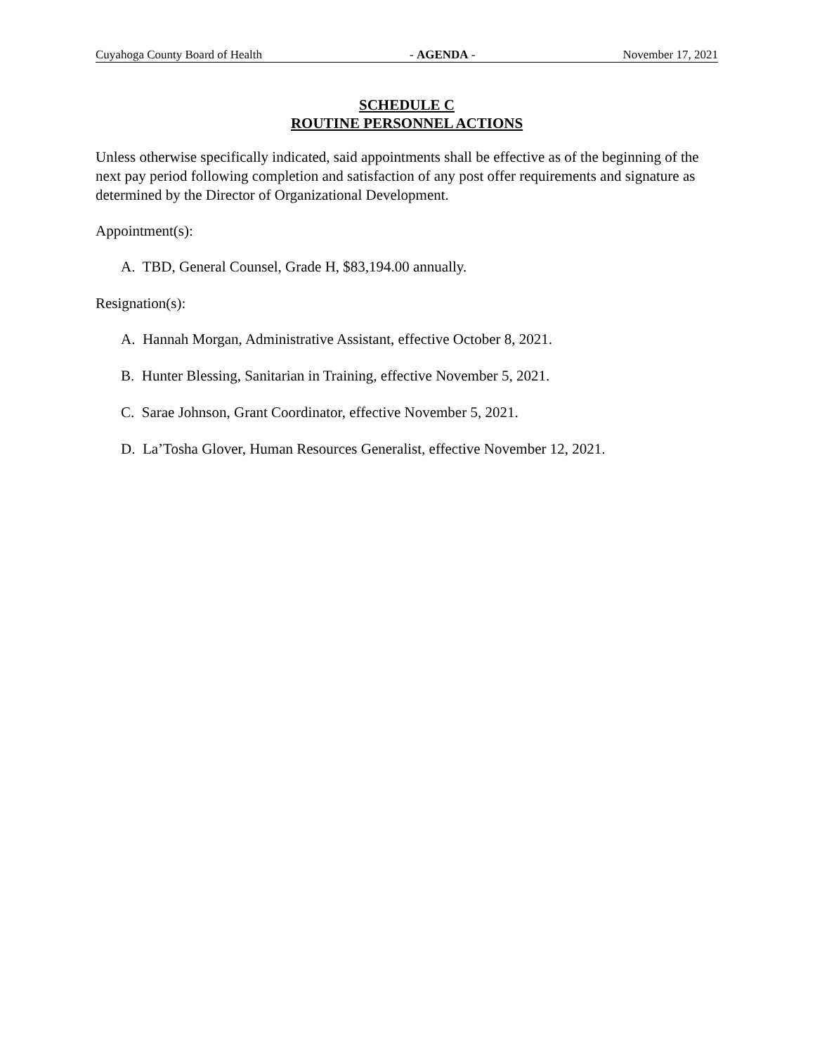Cuyahoga County Board of Health - AGENDA - November 17, 2021
SCHEDULE C
ROUTINE PERSONNEL ACTIONS
Unless otherwise specifically indicated, said appointments shall be effective as of the beginning of the next pay period following completion and satisfaction of any post offer requirements and signature as determined by the Director of Organizational Development.
Appointment(s):
A. TBD, General Counsel, Grade H, $83,194.00 annually.
Resignation(s):
A. Hannah Morgan, Administrative Assistant, effective October 8, 2021.
B. Hunter Blessing, Sanitarian in Training, effective November 5, 2021.
C. Sarae Johnson, Grant Coordinator, effective November 5, 2021.
D. La’Tosha Glover, Human Resources Generalist, effective November 12, 2021.